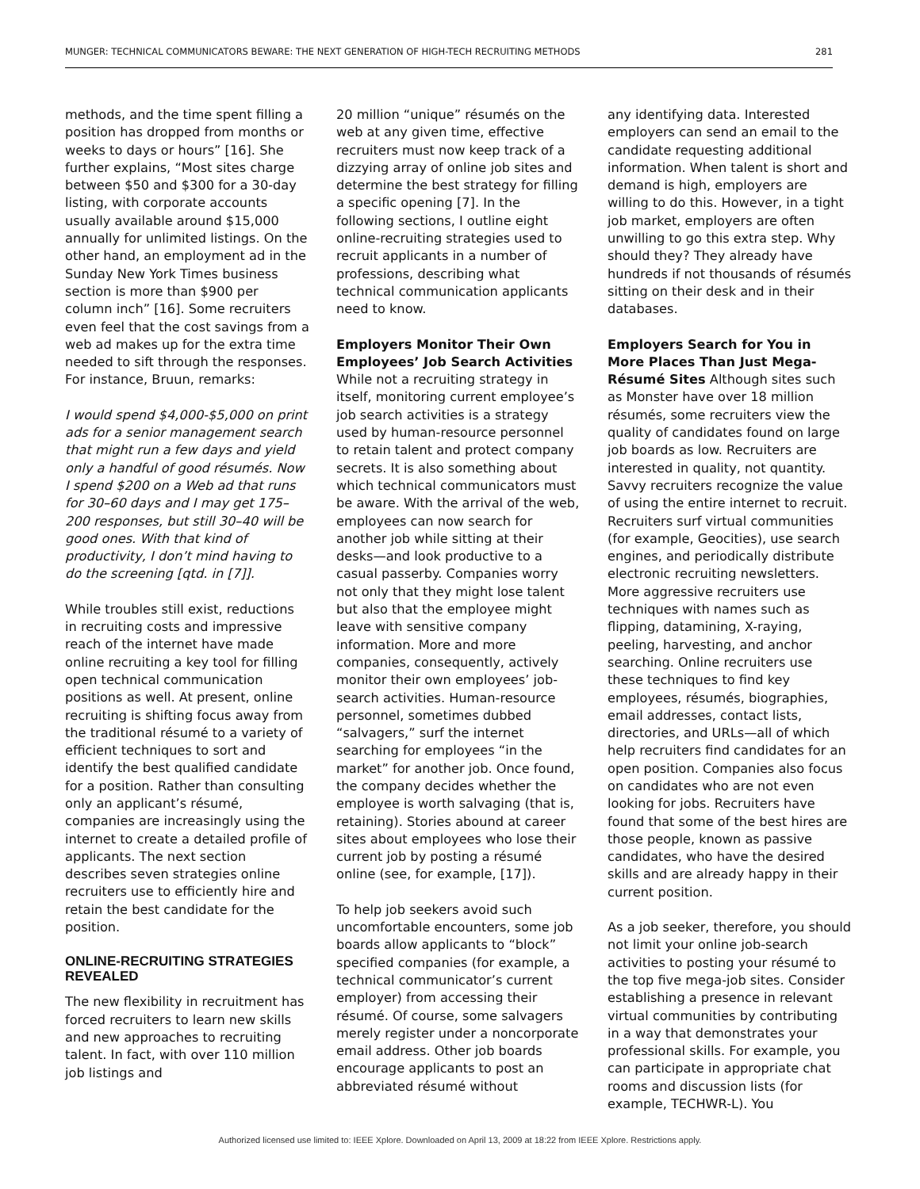MUNGER: TECHNICAL COMMUNICATORS BEWARE: THE NEXT GENERATION OF HIGH-TECH RECRUITING METHODS 281
methods, and the time spent filling a position has dropped from months or weeks to days or hours” [16]. She further explains, “Most sites charge between $50 and $300 for a 30-day listing, with corporate accounts usually available around $15,000 annually for unlimited listings. On the other hand, an employment ad in the Sunday New York Times business section is more than $900 per column inch” [16]. Some recruiters even feel that the cost savings from a web ad makes up for the extra time needed to sift through the responses. For instance, Bruun, remarks:
I would spend $4,000-$5,000 on print ads for a senior management search that might run a few days and yield only a handful of good résumés. Now I spend $200 on a Web ad that runs for 30–60 days and I may get 175–200 responses, but still 30–40 will be good ones. With that kind of productivity, I don’t mind having to do the screening [qtd. in [7]].
While troubles still exist, reductions in recruiting costs and impressive reach of the internet have made online recruiting a key tool for filling open technical communication positions as well. At present, online recruiting is shifting focus away from the traditional résumé to a variety of efficient techniques to sort and identify the best qualified candidate for a position. Rather than consulting only an applicant’s résumé, companies are increasingly using the internet to create a detailed profile of applicants. The next section describes seven strategies online recruiters use to efficiently hire and retain the best candidate for the position.
ONLINE-RECRUITING STRATEGIES REVEALED
The new flexibility in recruitment has forced recruiters to learn new skills and new approaches to recruiting talent. In fact, with over 110 million job listings and
20 million “unique” résumés on the web at any given time, effective recruiters must now keep track of a dizzying array of online job sites and determine the best strategy for filling a specific opening [7]. In the following sections, I outline eight online-recruiting strategies used to recruit applicants in a number of professions, describing what technical communication applicants need to know.
Employers Monitor Their Own Employees’ Job Search Activities While not a recruiting strategy in itself, monitoring current employee’s job search activities is a strategy used by human-resource personnel to retain talent and protect company secrets. It is also something about which technical communicators must be aware. With the arrival of the web, employees can now search for another job while sitting at their desks—and look productive to a casual passerby. Companies worry not only that they might lose talent but also that the employee might leave with sensitive company information. More and more companies, consequently, actively monitor their own employees’ job-search activities. Human-resource personnel, sometimes dubbed “salvagers,” surf the internet searching for employees “in the market” for another job. Once found, the company decides whether the employee is worth salvaging (that is, retaining). Stories abound at career sites about employees who lose their current job by posting a résumé online (see, for example, [17]).
To help job seekers avoid such uncomfortable encounters, some job boards allow applicants to “block” specified companies (for example, a technical communicator’s current employer) from accessing their résumé. Of course, some salvagers merely register under a noncorporate email address. Other job boards encourage applicants to post an abbreviated résumé without
any identifying data. Interested employers can send an email to the candidate requesting additional information. When talent is short and demand is high, employers are willing to do this. However, in a tight job market, employers are often unwilling to go this extra step. Why should they? They already have hundreds if not thousands of résumés sitting on their desk and in their databases.
Employers Search for You in More Places Than Just Mega-Résumé Sites Although sites such as Monster have over 18 million résumés, some recruiters view the quality of candidates found on large job boards as low. Recruiters are interested in quality, not quantity. Savvy recruiters recognize the value of using the entire internet to recruit. Recruiters surf virtual communities (for example, Geocities), use search engines, and periodically distribute electronic recruiting newsletters. More aggressive recruiters use techniques with names such as flipping, datamining, X-raying, peeling, harvesting, and anchor searching. Online recruiters use these techniques to find key employees, résumés, biographies, email addresses, contact lists, directories, and URLs—all of which help recruiters find candidates for an open position. Companies also focus on candidates who are not even looking for jobs. Recruiters have found that some of the best hires are those people, known as passive candidates, who have the desired skills and are already happy in their current position.
As a job seeker, therefore, you should not limit your online job-search activities to posting your résumé to the top five mega-job sites. Consider establishing a presence in relevant virtual communities by contributing in a way that demonstrates your professional skills. For example, you can participate in appropriate chat rooms and discussion lists (for example, TECHWR-L). You
Authorized licensed use limited to: IEEE Xplore. Downloaded on April 13, 2009 at 18:22 from IEEE Xplore. Restrictions apply.